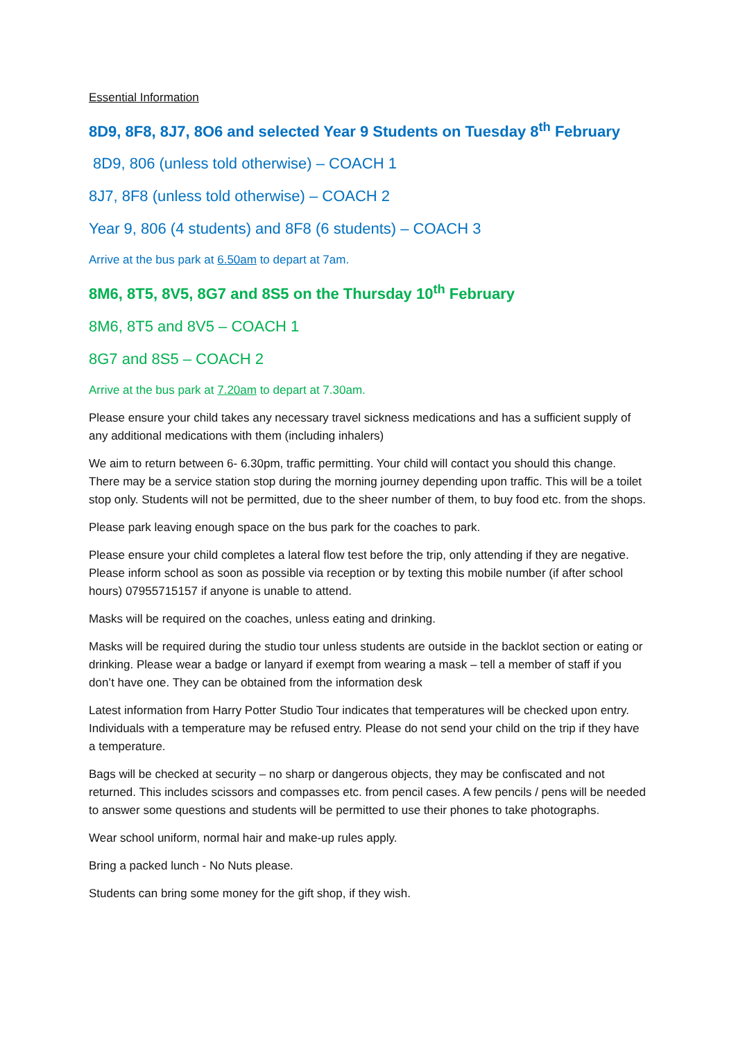Essential Information
8D9, 8F8, 8J7, 8O6 and selected Year 9 Students on Tuesday 8<sup>th</sup> February
8D9, 806 (unless told otherwise) – COACH 1
8J7, 8F8 (unless told otherwise) – COACH 2
Year 9, 806 (4 students) and 8F8 (6 students) – COACH 3
Arrive at the bus park at 6.50am to depart at 7am.
8M6, 8T5, 8V5, 8G7 and 8S5 on the Thursday 10<sup>th</sup> February
8M6, 8T5 and 8V5 – COACH 1
8G7 and 8S5 – COACH 2
Arrive at the bus park at 7.20am to depart at 7.30am.
Please ensure your child takes any necessary travel sickness medications and has a sufficient supply of any additional medications with them (including inhalers)
We aim to return between 6- 6.30pm, traffic permitting. Your child will contact you should this change. There may be a service station stop during the morning journey depending upon traffic. This will be a toilet stop only. Students will not be permitted, due to the sheer number of them, to buy food etc. from the shops.
Please park leaving enough space on the bus park for the coaches to park.
Please ensure your child completes a lateral flow test before the trip, only attending if they are negative. Please inform school as soon as possible via reception or by texting this mobile number (if after school hours) 07955715157 if anyone is unable to attend.
Masks will be required on the coaches, unless eating and drinking.
Masks will be required during the studio tour unless students are outside in the backlot section or eating or drinking. Please wear a badge or lanyard if exempt from wearing a mask – tell a member of staff if you don’t have one. They can be obtained from the information desk
Latest information from Harry Potter Studio Tour indicates that temperatures will be checked upon entry. Individuals with a temperature may be refused entry. Please do not send your child on the trip if they have a temperature.
Bags will be checked at security – no sharp or dangerous objects, they may be confiscated and not returned. This includes scissors and compasses etc. from pencil cases. A few pencils / pens will be needed to answer some questions and students will be permitted to use their phones to take photographs.
Wear school uniform, normal hair and make-up rules apply.
Bring a packed lunch - No Nuts please.
Students can bring some money for the gift shop, if they wish.